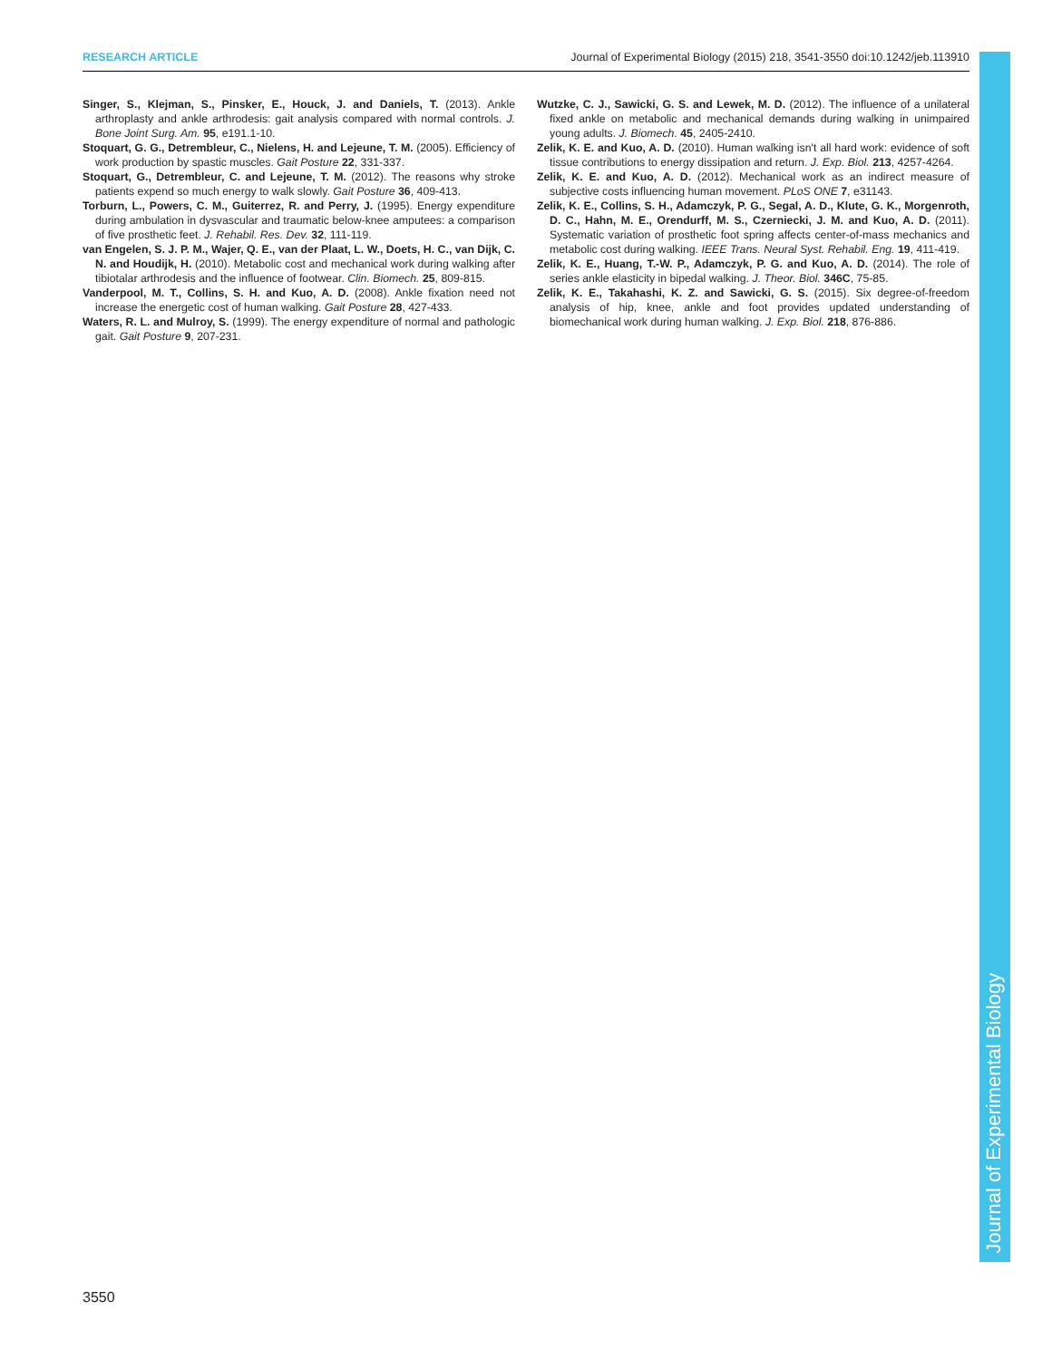RESEARCH ARTICLE Journal of Experimental Biology (2015) 218, 3541-3550 doi:10.1242/jeb.113910
Singer, S., Klejman, S., Pinsker, E., Houck, J. and Daniels, T. (2013). Ankle arthroplasty and ankle arthrodesis: gait analysis compared with normal controls. J. Bone Joint Surg. Am. 95, e191.1-10.
Stoquart, G. G., Detrembleur, C., Nielens, H. and Lejeune, T. M. (2005). Efficiency of work production by spastic muscles. Gait Posture 22, 331-337.
Stoquart, G., Detrembleur, C. and Lejeune, T. M. (2012). The reasons why stroke patients expend so much energy to walk slowly. Gait Posture 36, 409-413.
Torburn, L., Powers, C. M., Guiterrez, R. and Perry, J. (1995). Energy expenditure during ambulation in dysvascular and traumatic below-knee amputees: a comparison of five prosthetic feet. J. Rehabil. Res. Dev. 32, 111-119.
van Engelen, S. J. P. M., Wajer, Q. E., van der Plaat, L. W., Doets, H. C., van Dijk, C. N. and Houdijk, H. (2010). Metabolic cost and mechanical work during walking after tibiotalar arthrodesis and the influence of footwear. Clin. Biomech. 25, 809-815.
Vanderpool, M. T., Collins, S. H. and Kuo, A. D. (2008). Ankle fixation need not increase the energetic cost of human walking. Gait Posture 28, 427-433.
Waters, R. L. and Mulroy, S. (1999). The energy expenditure of normal and pathologic gait. Gait Posture 9, 207-231.
Wutzke, C. J., Sawicki, G. S. and Lewek, M. D. (2012). The influence of a unilateral fixed ankle on metabolic and mechanical demands during walking in unimpaired young adults. J. Biomech. 45, 2405-2410.
Zelik, K. E. and Kuo, A. D. (2010). Human walking isn't all hard work: evidence of soft tissue contributions to energy dissipation and return. J. Exp. Biol. 213, 4257-4264.
Zelik, K. E. and Kuo, A. D. (2012). Mechanical work as an indirect measure of subjective costs influencing human movement. PLoS ONE 7, e31143.
Zelik, K. E., Collins, S. H., Adamczyk, P. G., Segal, A. D., Klute, G. K., Morgenroth, D. C., Hahn, M. E., Orendurff, M. S., Czerniecki, J. M. and Kuo, A. D. (2011). Systematic variation of prosthetic foot spring affects center-of-mass mechanics and metabolic cost during walking. IEEE Trans. Neural Syst. Rehabil. Eng. 19, 411-419.
Zelik, K. E., Huang, T.-W. P., Adamczyk, P. G. and Kuo, A. D. (2014). The role of series ankle elasticity in bipedal walking. J. Theor. Biol. 346C, 75-85.
Zelik, K. E., Takahashi, K. Z. and Sawicki, G. S. (2015). Six degree-of-freedom analysis of hip, knee, ankle and foot provides updated understanding of biomechanical work during human walking. J. Exp. Biol. 218, 876-886.
Journal of Experimental Biology
3550